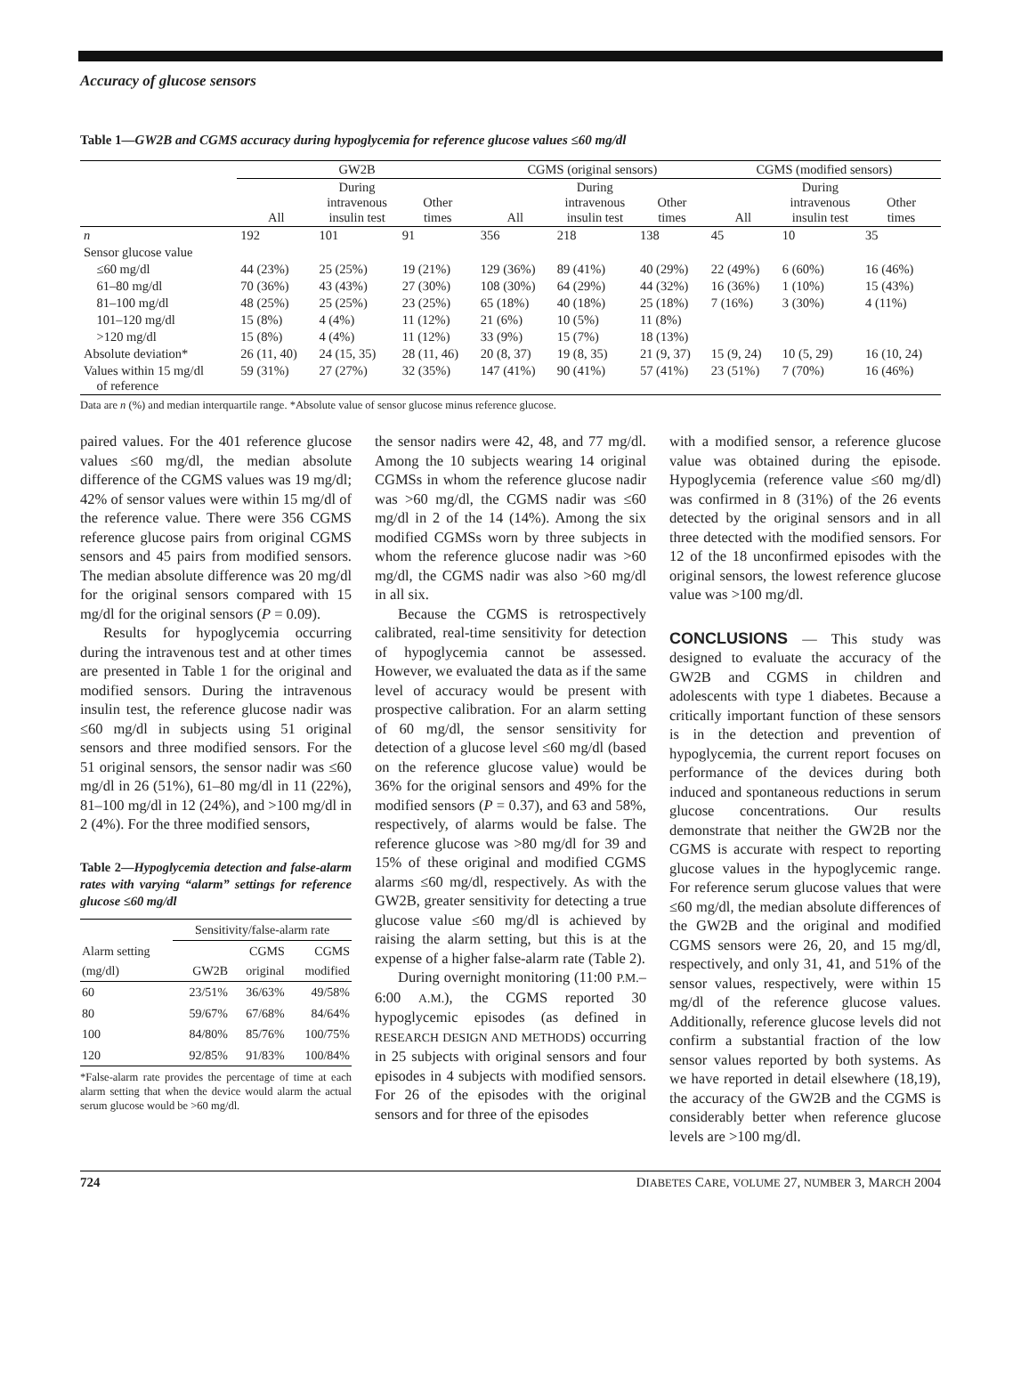Accuracy of glucose sensors
Table 1—GW2B and CGMS accuracy during hypoglycemia for reference glucose values ≤60 mg/dl
| | GW2B | | | CGMS (original sensors) | | | CGMS (modified sensors) | | |
| --- | --- | --- | --- | --- | --- | --- | --- | --- | --- |
| | All | During intravenous insulin test | Other times | All | During intravenous insulin test | Other times | All | During intravenous insulin test | Other times |
| n | 192 | 101 | 91 | 356 | 218 | 138 | 45 | 10 | 35 |
| Sensor glucose value | | | | | | | | | |
| ≤60 mg/dl | 44 (23%) | 25 (25%) | 19 (21%) | 129 (36%) | 89 (41%) | 40 (29%) | 22 (49%) | 6 (60%) | 16 (46%) |
| 61–80 mg/dl | 70 (36%) | 43 (43%) | 27 (30%) | 108 (30%) | 64 (29%) | 44 (32%) | 16 (36%) | 1 (10%) | 15 (43%) |
| 81–100 mg/dl | 48 (25%) | 25 (25%) | 23 (25%) | 65 (18%) | 40 (18%) | 25 (18%) | 7 (16%) | 3 (30%) | 4 (11%) |
| 101–120 mg/dl | 15 (8%) | 4 (4%) | 11 (12%) | 21 (6%) | 10 (5%) | 11 (8%) | | | |
| >120 mg/dl | 15 (8%) | 4 (4%) | 11 (12%) | 33 (9%) | 15 (7%) | 18 (13%) | | | |
| Absolute deviation* | 26 (11, 40) | 24 (15, 35) | 28 (11, 46) | 20 (8, 37) | 19 (8, 35) | 21 (9, 37) | 15 (9, 24) | 10 (5, 29) | 16 (10, 24) |
| Values within 15 mg/dl of reference | 59 (31%) | 27 (27%) | 32 (35%) | 147 (41%) | 90 (41%) | 57 (41%) | 23 (51%) | 7 (70%) | 16 (46%) |
Data are n (%) and median interquartile range. *Absolute value of sensor glucose minus reference glucose.
paired values. For the 401 reference glucose values ≤60 mg/dl, the median absolute difference of the CGMS values was 19 mg/dl; 42% of sensor values were within 15 mg/dl of the reference value. There were 356 CGMS reference glucose pairs from original CGMS sensors and 45 pairs from modified sensors. The median absolute difference was 20 mg/dl for the original sensors compared with 15 mg/dl for the original sensors (P = 0.09).
Results for hypoglycemia occurring during the intravenous test and at other times are presented in Table 1 for the original and modified sensors. During the intravenous insulin test, the reference glucose nadir was ≤60 mg/dl in subjects using 51 original sensors and three modified sensors. For the 51 original sensors, the sensor nadir was ≤60 mg/dl in 26 (51%), 61–80 mg/dl in 11 (22%), 81–100 mg/dl in 12 (24%), and >100 mg/dl in 2 (4%). For the three modified sensors,
Table 2—Hypoglycemia detection and false-alarm rates with varying “alarm” settings for reference glucose ≤60 mg/dl
| | Sensitivity/false-alarm rate | | |
| --- | --- | --- | --- |
| Alarm setting (mg/dl) | GW2B | CGMS original | CGMS modified |
| 60 | 23/51% | 36/63% | 49/58% |
| 80 | 59/67% | 67/68% | 84/64% |
| 100 | 84/80% | 85/76% | 100/75% |
| 120 | 92/85% | 91/83% | 100/84% |
*False-alarm rate provides the percentage of time at each alarm setting that when the device would alarm the actual serum glucose would be >60 mg/dl.
the sensor nadirs were 42, 48, and 77 mg/dl. Among the 10 subjects wearing 14 original CGMSs in whom the reference glucose nadir was >60 mg/dl, the CGMS nadir was ≤60 mg/dl in 2 of the 14 (14%). Among the six modified CGMSs worn by three subjects in whom the reference glucose nadir was >60 mg/dl, the CGMS nadir was also >60 mg/dl in all six.
Because the CGMS is retrospectively calibrated, real-time sensitivity for detection of hypoglycemia cannot be assessed. However, we evaluated the data as if the same level of accuracy would be present with prospective calibration. For an alarm setting of 60 mg/dl, the sensor sensitivity for detection of a glucose level ≤60 mg/dl (based on the reference glucose value) would be 36% for the original sensors and 49% for the modified sensors (P = 0.37), and 63 and 58%, respectively, of alarms would be false. The reference glucose was >80 mg/dl for 39 and 15% of these original and modified CGMS alarms ≤60 mg/dl, respectively. As with the GW2B, greater sensitivity for detecting a true glucose value ≤60 mg/dl is achieved by raising the alarm setting, but this is at the expense of a higher false-alarm rate (Table 2).
During overnight monitoring (11:00 P.M.–6:00 A.M.), the CGMS reported 30 hypoglycemic episodes (as defined in RESEARCH DESIGN AND METHODS) occurring in 25 subjects with original sensors and four episodes in 4 subjects with modified sensors. For 26 of the episodes with the original sensors and for three of the episodes
with a modified sensor, a reference glucose value was obtained during the episode. Hypoglycemia (reference value ≤60 mg/dl) was confirmed in 8 (31%) of the 26 events detected by the original sensors and in all three detected with the modified sensors. For 12 of the 18 unconfirmed episodes with the original sensors, the lowest reference glucose value was >100 mg/dl.
CONCLUSIONS — This study was designed to evaluate the accuracy of the GW2B and CGMS in children and adolescents with type 1 diabetes. Because a critically important function of these sensors is in the detection and prevention of hypoglycemia, the current report focuses on performance of the devices during both induced and spontaneous reductions in serum glucose concentrations. Our results demonstrate that neither the GW2B nor the CGMS is accurate with respect to reporting glucose values in the hypoglycemic range. For reference serum glucose values that were ≤60 mg/dl, the median absolute differences of the GW2B and the original and modified CGMS sensors were 26, 20, and 15 mg/dl, respectively, and only 31, 41, and 51% of the sensor values, respectively, were within 15 mg/dl of the reference glucose values. Additionally, reference glucose levels did not confirm a substantial fraction of the low sensor values reported by both systems. As we have reported in detail elsewhere (18,19), the accuracy of the GW2B and the CGMS is considerably better when reference glucose levels are >100 mg/dl.
724 DIABETES CARE, VOLUME 27, NUMBER 3, MARCH 2004